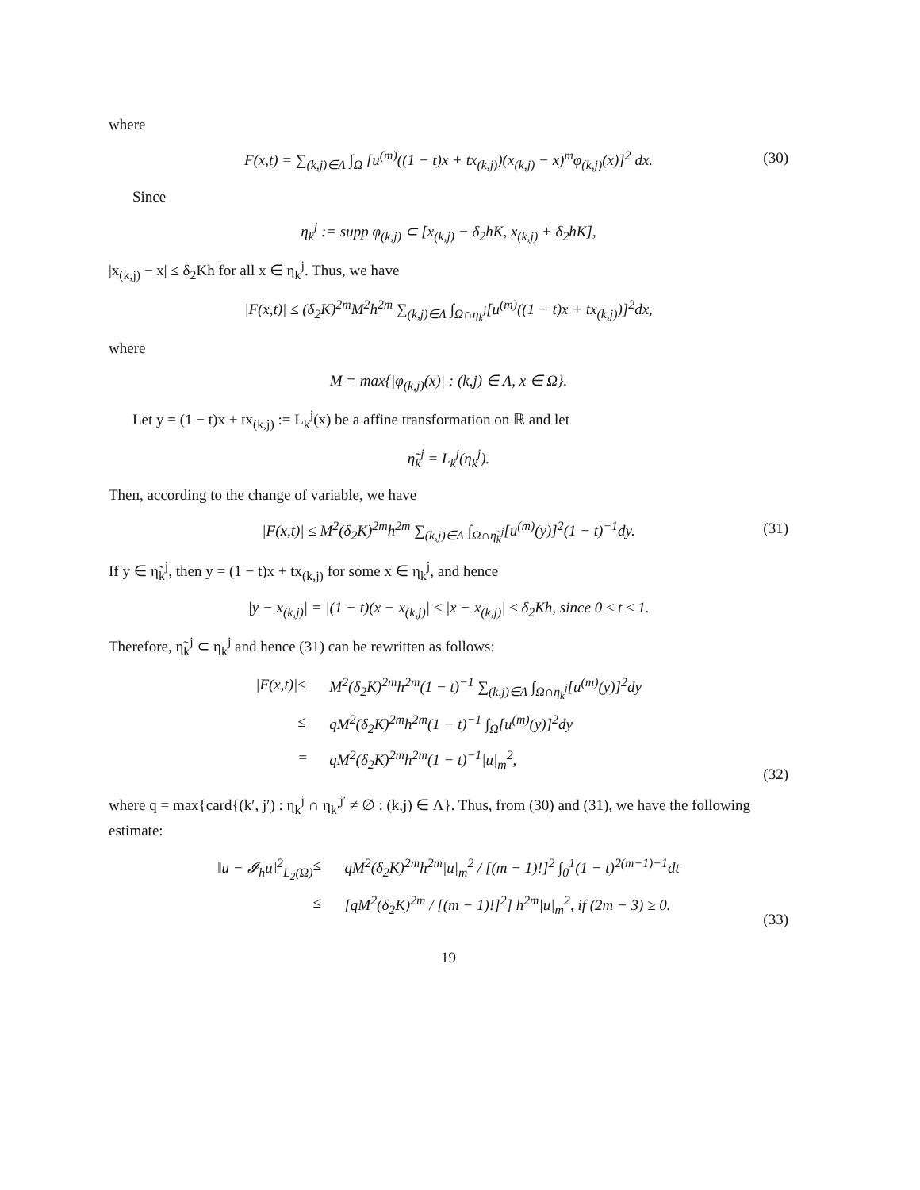where
F(x,t) = ∑<sub>(k,j)∈Λ</sub> ∫<sub>Ω</sub> [u<sup>(m)</sup>((1 − t)x + tx<sub>(k,j)</sub>)(x<sub>(k,j)</sub> − x)<sup>m</sup>φ<sub>(k,j)</sub>(x)]<sup>2</sup> dx. (30)
Since
η<sub>k</sub><sup>j</sup> := supp φ<sub>(k,j)</sub> ⊂ [x<sub>(k,j)</sub> − δ<sub>2</sub>hK, x<sub>(k,j)</sub> + δ<sub>2</sub>hK],
|x<sub>(k,j)</sub> − x| ≤ δ<sub>2</sub>Kh for all x ∈ η<sub>k</sub><sup>j</sup>. Thus, we have
|F(x,t)| ≤ (δ<sub>2</sub>K)<sup>2m</sup>M<sup>2</sup>h<sup>2m</sup> ∑<sub>(k,j)∈Λ</sub> ∫<sub>Ω∩η<sub>k</sub><sup>j</sup></sub>[u<sup>(m)</sup>((1 − t)x + tx<sub>(k,j)</sub>)]<sup>2</sup>dx,
where
M = max{|φ<sub>(k,j)</sub>(x)| : (k,j) ∈ Λ, x ∈ Ω}.
Let y = (1 − t)x + tx<sub>(k,j)</sub> := L<sub>k</sub><sup>j</sup>(x) be a affine transformation on ℝ and let
η̃<sub>k</sub><sup>j</sup> = L<sub>k</sub><sup>j</sup>(η<sub>k</sub><sup>j</sup>).
Then, according to the change of variable, we have
|F(x,t)| ≤ M<sup>2</sup>(δ<sub>2</sub>K)<sup>2m</sup>h<sup>2m</sup> ∑<sub>(k,j)∈Λ</sub> ∫<sub>Ω∩η̃<sub>k</sub><sup>j</sup></sub>[u<sup>(m)</sup>(y)]<sup>2</sup>(1 − t)<sup>−1</sup>dy. (31)
If y ∈ η̃<sub>k</sub><sup>j</sup>, then y = (1 − t)x + tx<sub>(k,j)</sub> for some x ∈ η<sub>k</sub><sup>j</sup>, and hence
|y − x<sub>(k,j)</sub>| = |(1 − t)(x − x<sub>(k,j)</sub>| ≤ |x − x<sub>(k,j)</sub>| ≤ δ<sub>2</sub>Kh, since 0 ≤ t ≤ 1.
Therefore, η̃<sub>k</sub><sup>j</sup> ⊂ η<sub>k</sub><sup>j</sup> and hence (31) can be rewritten as follows:
|F(x,t)| ≤ M<sup>2</sup>(δ<sub>2</sub>K)<sup>2m</sup>h<sup>2m</sup>(1 − t)<sup>−1</sup> ∑<sub>(k,j)∈Λ</sub> ∫<sub>Ω∩η<sub>k</sub><sup>j</sup></sub>[u<sup>(m)</sup>(y)]<sup>2</sup>dy ≤ qM<sup>2</sup>(δ<sub>2</sub>K)<sup>2m</sup>h<sup>2m</sup>(1 − t)<sup>−1</sup> ∫<sub>Ω</sub>[u<sup>(m)</sup>(y)]<sup>2</sup>dy = qM<sup>2</sup>(δ<sub>2</sub>K)<sup>2m</sup>h<sup>2m</sup>(1 − t)<sup>−1</sup>|u|<sub>m</sub><sup>2</sup>,
(32)
where q = max{card{(k′, j′) : η<sub>k</sub><sup>j</sup> ∩ η<sub>k′</sub><sup>j′</sup> ≠ ∅ : (k,j) ∈ Λ}. Thus, from (30) and (31), we have the following estimate:
‖u − 𝓘<sub>h</sub>u‖<sup>2</sup><sub>L<sub>2</sub>(Ω)</sub> ≤ qM<sup>2</sup>(δ<sub>2</sub>K)<sup>2m</sup>h<sup>2m</sup>|u|<sub>m</sub><sup>2</sup> / [(m − 1)!]<sup>2</sup> ∫<sub>0</sub><sup>1</sup>(1 − t)<sup>2(m−1)−1</sup>dt ≤ [qM<sup>2</sup>(δ<sub>2</sub>K)<sup>2m</sup> / [(m − 1)!]<sup>2</sup>] h<sup>2m</sup>|u|<sub>m</sub><sup>2</sup>, if (2m − 3) ≥ 0.
(33)
19